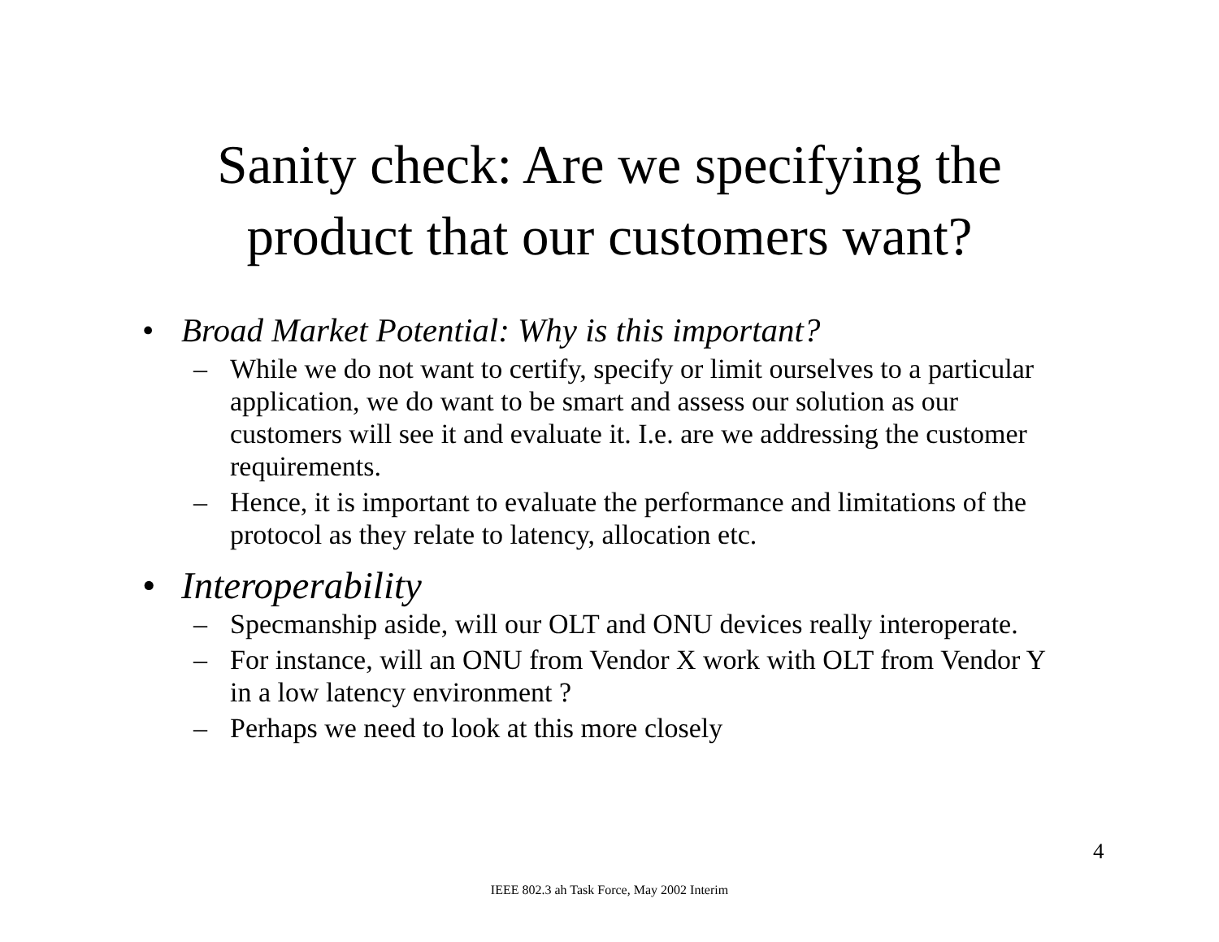Sanity check: Are we specifying the
product that our customers want?
• Broad Market Potential: Why is this important?
– While we do not want to certify, specify or limit ourselves to a particular application, we do want to be smart and assess our solution as our customers will see it and evaluate it. I.e. are we addressing the customer requirements.
– Hence, it is important to evaluate the performance and limitations of the protocol as they relate to latency, allocation etc.
• Interoperability
– Specmanship aside, will our OLT and ONU devices really interoperate.
– For instance, will an ONU from Vendor X work with OLT from Vendor Y in a low latency environment ?
– Perhaps we need to look at this more closely
4
IEEE 802.3 ah Task Force, May 2002 Interim